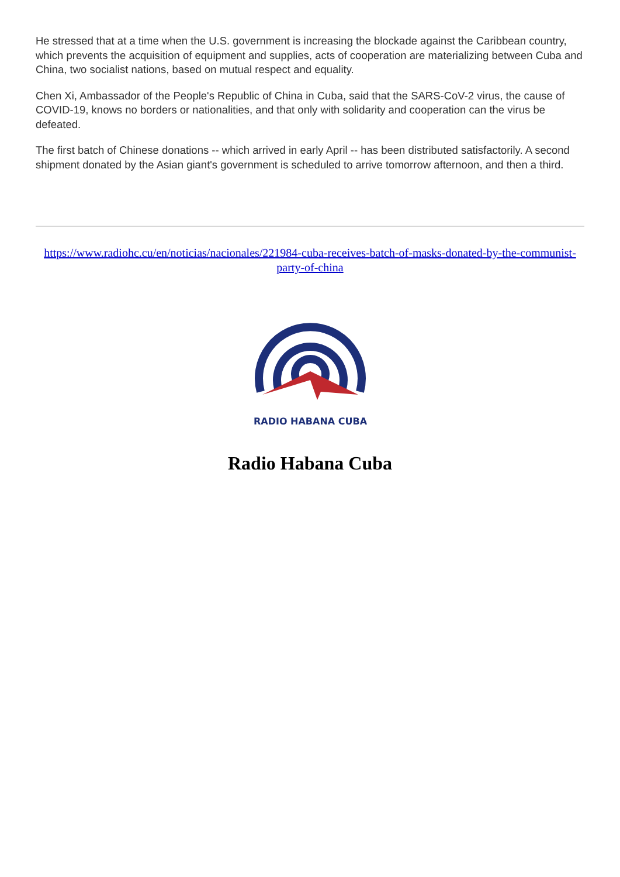He stressed that at a time when the U.S. government is increasing the blockade against the Caribbean country, which prevents the acquisition of equipment and supplies, acts of cooperation are materializing between Cuba and China, two socialist nations, based on mutual respect and equality.
Chen Xi, Ambassador of the People's Republic of China in Cuba, said that the SARS-CoV-2 virus, the cause of COVID-19, knows no borders or nationalities, and that only with solidarity and cooperation can the virus be defeated.
The first batch of Chinese donations -- which arrived in early April -- has been distributed satisfactorily. A second shipment donated by the Asian giant's government is scheduled to arrive tomorrow afternoon, and then a third.
https://www.radiohc.cu/en/noticias/nacionales/221984-cuba-receives-batch-of-masks-donated-by-the-communist-party-of-china
RADIO HABANA CUBA
Radio Habana Cuba